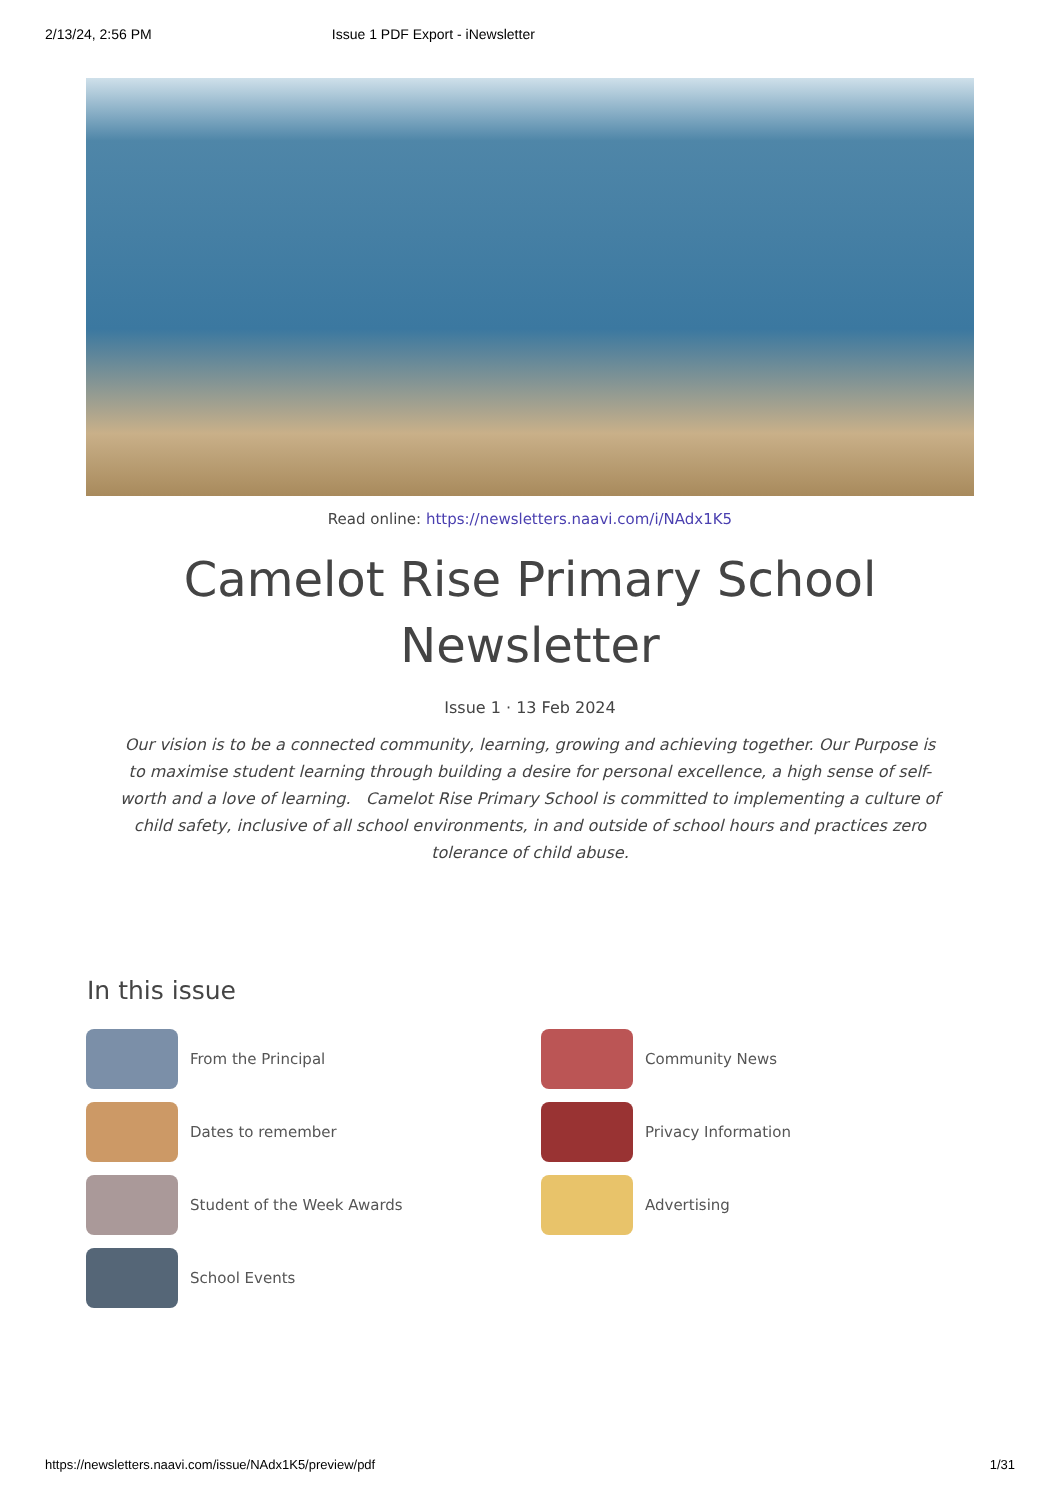2/13/24, 2:56 PM Issue 1 PDF Export - iNewsletter
Read online: https://newsletters.naavi.com/i/NAdx1K5
Camelot Rise Primary School Newsletter
Issue 1 · 13 Feb 2024
Our vision is to be a connected community, learning, growing and achieving together. Our Purpose is to maximise student learning through building a desire for personal excellence, a high sense of self-worth and a love of learning. Camelot Rise Primary School is committed to implementing a culture of child safety, inclusive of all school environments, in and outside of school hours and practices zero tolerance of child abuse.
In this issue
From the Principal
Community News
Dates to remember
Privacy Information
Student of the Week Awards
Advertising
School Events
https://newsletters.naavi.com/issue/NAdx1K5/preview/pdf 1/31